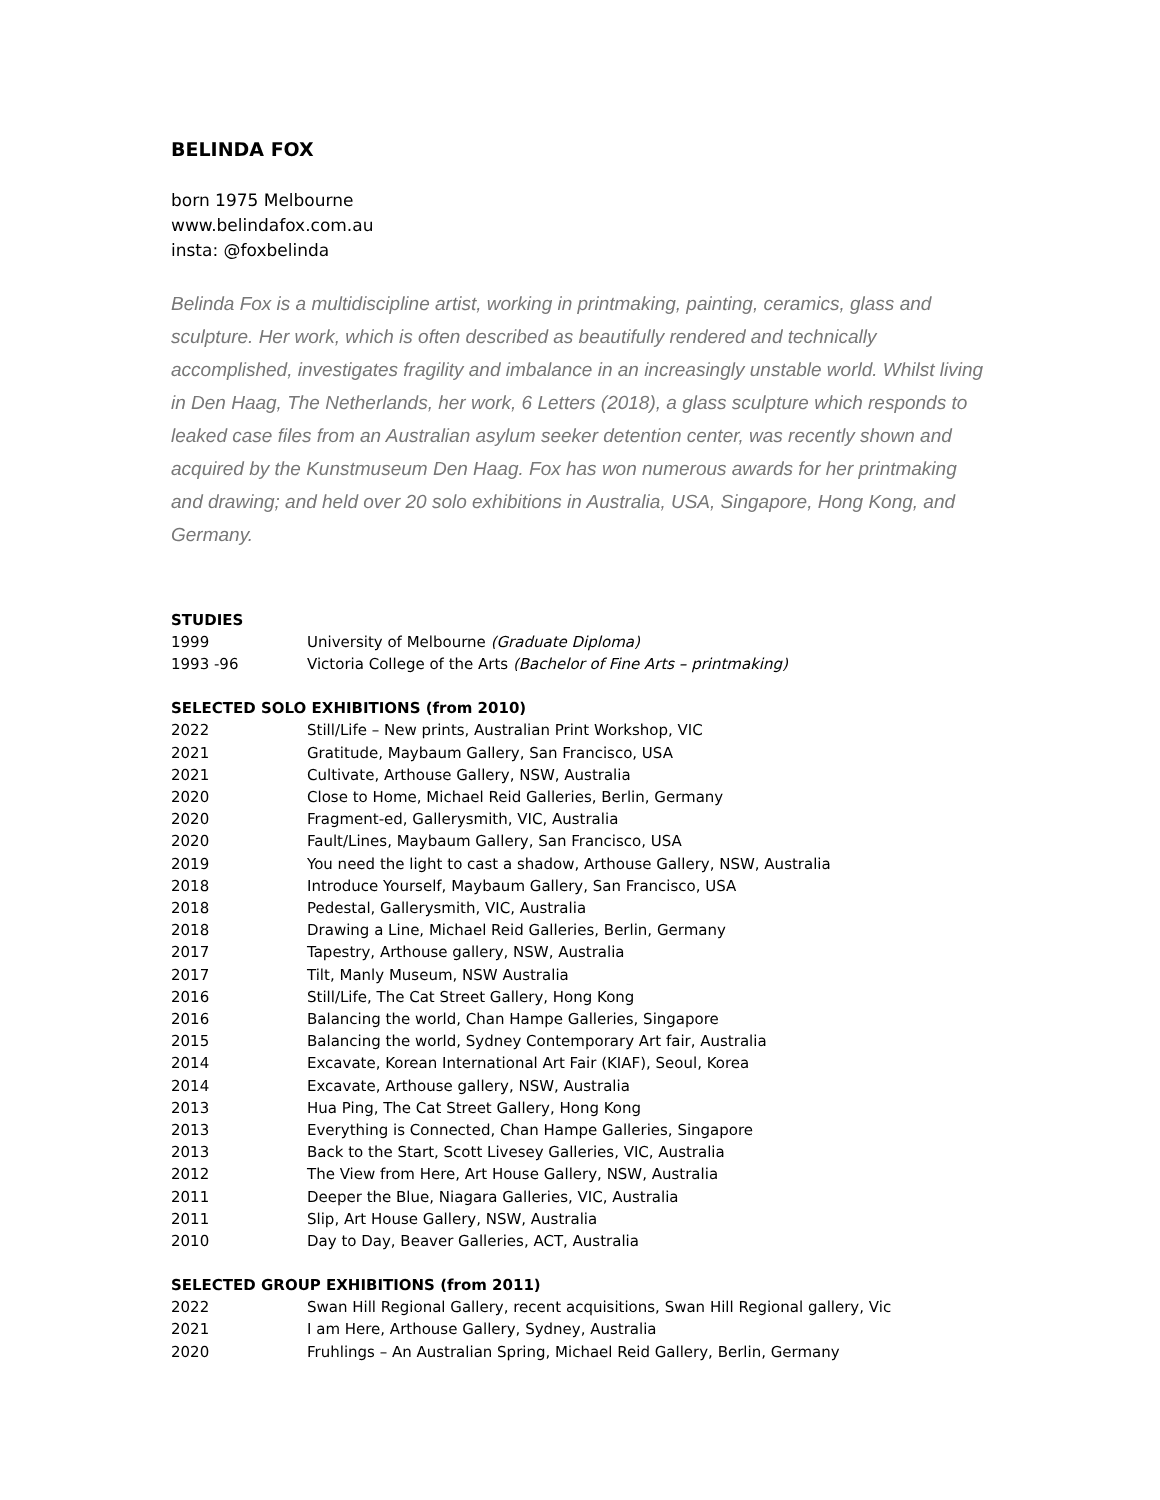BELINDA FOX
born 1975 Melbourne
www.belindafox.com.au
insta: @foxbelinda
Belinda Fox is a multidiscipline artist, working in printmaking, painting, ceramics, glass and sculpture. Her work, which is often described as beautifully rendered and technically accomplished, investigates fragility and imbalance in an increasingly unstable world. Whilst living in Den Haag, The Netherlands, her work, 6 Letters (2018), a glass sculpture which responds to leaked case files from an Australian asylum seeker detention center, was recently shown and acquired by the Kunstmuseum Den Haag. Fox has won numerous awards for her printmaking and drawing; and held over 20 solo exhibitions in Australia, USA, Singapore, Hong Kong, and Germany.
STUDIES
| 1999 | University of Melbourne (Graduate Diploma) |
| 1993 -96 | Victoria College of the Arts (Bachelor of Fine Arts – printmaking) |
SELECTED SOLO EXHIBITIONS (from 2010)
| 2022 | Still/Life – New prints, Australian Print Workshop, VIC |
| 2021 | Gratitude, Maybaum Gallery, San Francisco, USA |
| 2021 | Cultivate, Arthouse Gallery, NSW, Australia |
| 2020 | Close to Home, Michael Reid Galleries, Berlin, Germany |
| 2020 | Fragment-ed, Gallerysmith, VIC, Australia |
| 2020 | Fault/Lines, Maybaum Gallery, San Francisco, USA |
| 2019 | You need the light to cast a shadow, Arthouse Gallery, NSW, Australia |
| 2018 | Introduce Yourself, Maybaum Gallery, San Francisco, USA |
| 2018 | Pedestal, Gallerysmith, VIC, Australia |
| 2018 | Drawing a Line, Michael Reid Galleries, Berlin, Germany |
| 2017 | Tapestry, Arthouse gallery, NSW, Australia |
| 2017 | Tilt, Manly Museum, NSW Australia |
| 2016 | Still/Life, The Cat Street Gallery, Hong Kong |
| 2016 | Balancing the world, Chan Hampe Galleries, Singapore |
| 2015 | Balancing the world, Sydney Contemporary Art fair, Australia |
| 2014 | Excavate, Korean International Art Fair (KIAF), Seoul, Korea |
| 2014 | Excavate, Arthouse gallery, NSW, Australia |
| 2013 | Hua Ping, The Cat Street Gallery, Hong Kong |
| 2013 | Everything is Connected, Chan Hampe Galleries, Singapore |
| 2013 | Back to the Start, Scott Livesey Galleries, VIC, Australia |
| 2012 | The View from Here, Art House Gallery, NSW, Australia |
| 2011 | Deeper the Blue, Niagara Galleries, VIC, Australia |
| 2011 | Slip, Art House Gallery, NSW, Australia |
| 2010 | Day to Day, Beaver Galleries, ACT, Australia |
SELECTED GROUP EXHIBITIONS (from 2011)
| 2022 | Swan Hill Regional Gallery, recent acquisitions, Swan Hill Regional gallery, Vic |
| 2021 | I am Here, Arthouse Gallery, Sydney, Australia |
| 2020 | Fruhlings – An Australian Spring, Michael Reid Gallery, Berlin, Germany |